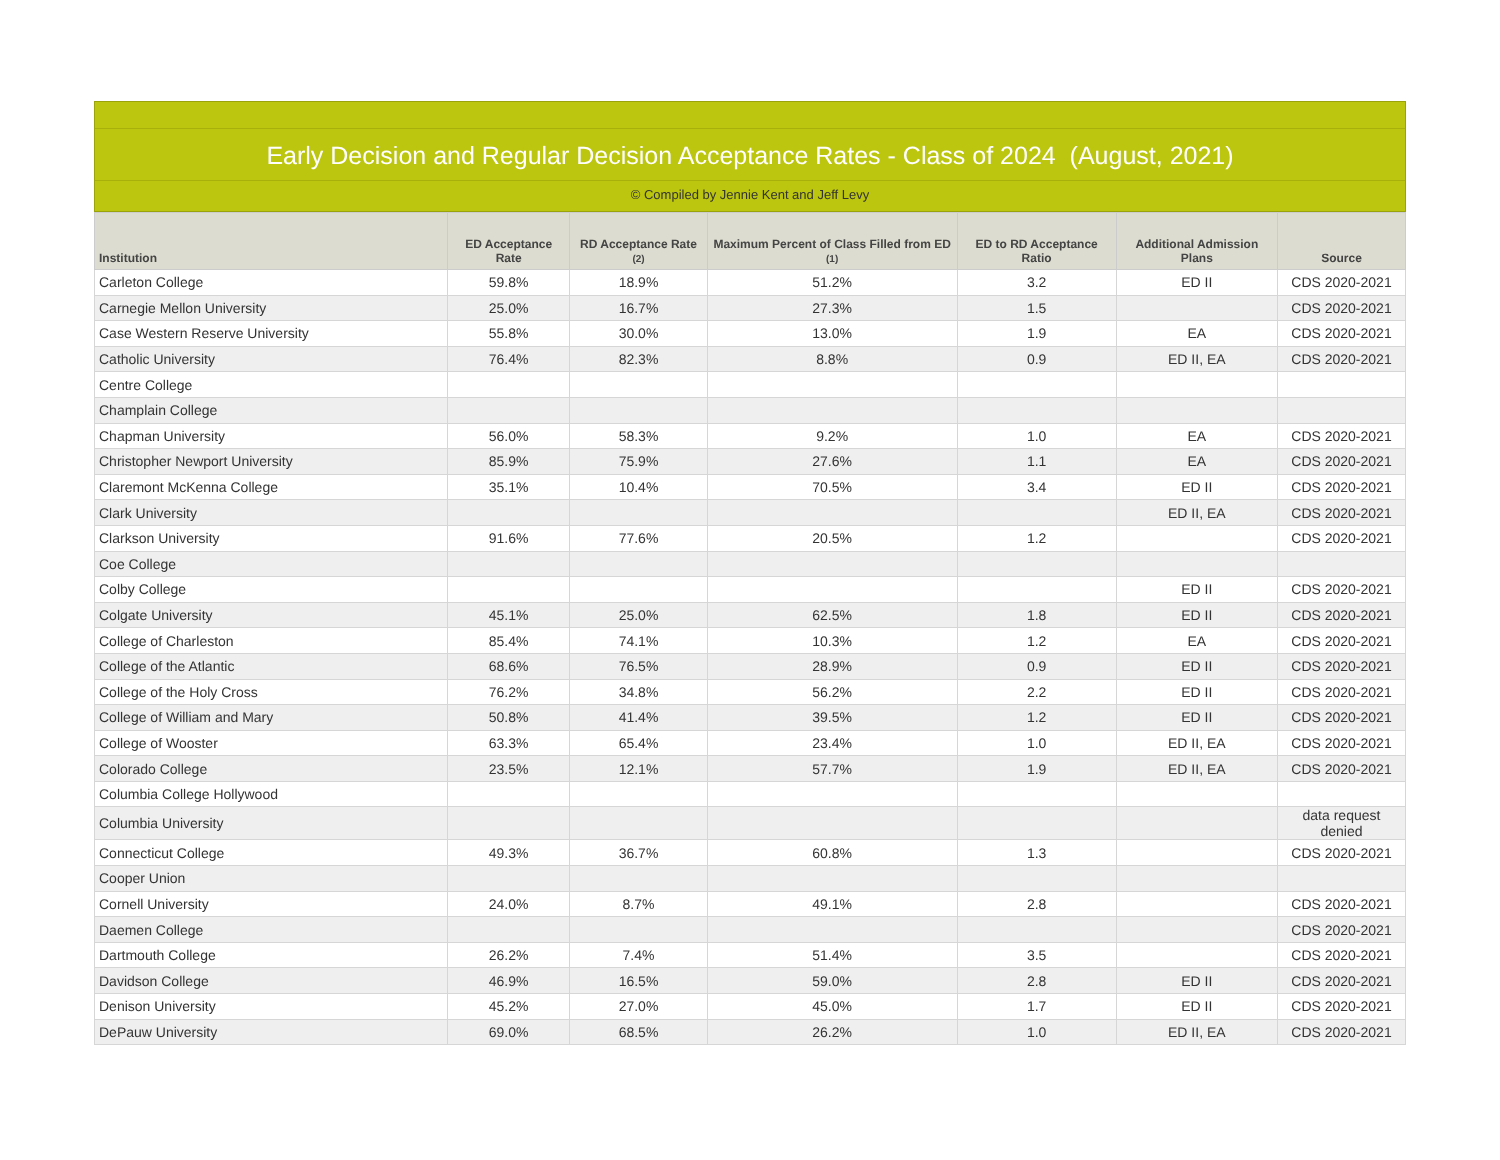Early Decision and Regular Decision Acceptance Rates - Class of 2024 (August, 2021)
© Compiled by Jennie Kent and Jeff Levy
| Institution | ED Acceptance Rate | RD Acceptance Rate (2) | Maximum Percent of Class Filled from ED (1) | ED to RD Acceptance Ratio | Additional Admission Plans | Source |
| --- | --- | --- | --- | --- | --- | --- |
| Carleton College | 59.8% | 18.9% | 51.2% | 3.2 | ED II | CDS 2020-2021 |
| Carnegie Mellon University | 25.0% | 16.7% | 27.3% | 1.5 | | CDS 2020-2021 |
| Case Western Reserve University | 55.8% | 30.0% | 13.0% | 1.9 | EA | CDS 2020-2021 |
| Catholic University | 76.4% | 82.3% | 8.8% | 0.9 | ED II, EA | CDS 2020-2021 |
| Centre College | | | | | | |
| Champlain College | | | | | | |
| Chapman University | 56.0% | 58.3% | 9.2% | 1.0 | EA | CDS 2020-2021 |
| Christopher Newport University | 85.9% | 75.9% | 27.6% | 1.1 | EA | CDS 2020-2021 |
| Claremont McKenna College | 35.1% | 10.4% | 70.5% | 3.4 | ED II | CDS 2020-2021 |
| Clark University | | | | | ED II, EA | CDS 2020-2021 |
| Clarkson University | 91.6% | 77.6% | 20.5% | 1.2 | | CDS 2020-2021 |
| Coe College | | | | | | |
| Colby College | | | | | ED II | CDS 2020-2021 |
| Colgate University | 45.1% | 25.0% | 62.5% | 1.8 | ED II | CDS 2020-2021 |
| College of Charleston | 85.4% | 74.1% | 10.3% | 1.2 | EA | CDS 2020-2021 |
| College of the Atlantic | 68.6% | 76.5% | 28.9% | 0.9 | ED II | CDS 2020-2021 |
| College of the Holy Cross | 76.2% | 34.8% | 56.2% | 2.2 | ED II | CDS 2020-2021 |
| College of William and Mary | 50.8% | 41.4% | 39.5% | 1.2 | ED II | CDS 2020-2021 |
| College of Wooster | 63.3% | 65.4% | 23.4% | 1.0 | ED II, EA | CDS 2020-2021 |
| Colorado College | 23.5% | 12.1% | 57.7% | 1.9 | ED II, EA | CDS 2020-2021 |
| Columbia College Hollywood | | | | | | |
| Columbia University | | | | | | data request denied |
| Connecticut College | 49.3% | 36.7% | 60.8% | 1.3 | | CDS 2020-2021 |
| Cooper Union | | | | | | |
| Cornell University | 24.0% | 8.7% | 49.1% | 2.8 | | CDS 2020-2021 |
| Daemen College | | | | | | CDS 2020-2021 |
| Dartmouth College | 26.2% | 7.4% | 51.4% | 3.5 | | CDS 2020-2021 |
| Davidson College | 46.9% | 16.5% | 59.0% | 2.8 | ED II | CDS 2020-2021 |
| Denison University | 45.2% | 27.0% | 45.0% | 1.7 | ED II | CDS 2020-2021 |
| DePauw University | 69.0% | 68.5% | 26.2% | 1.0 | ED II, EA | CDS 2020-2021 |